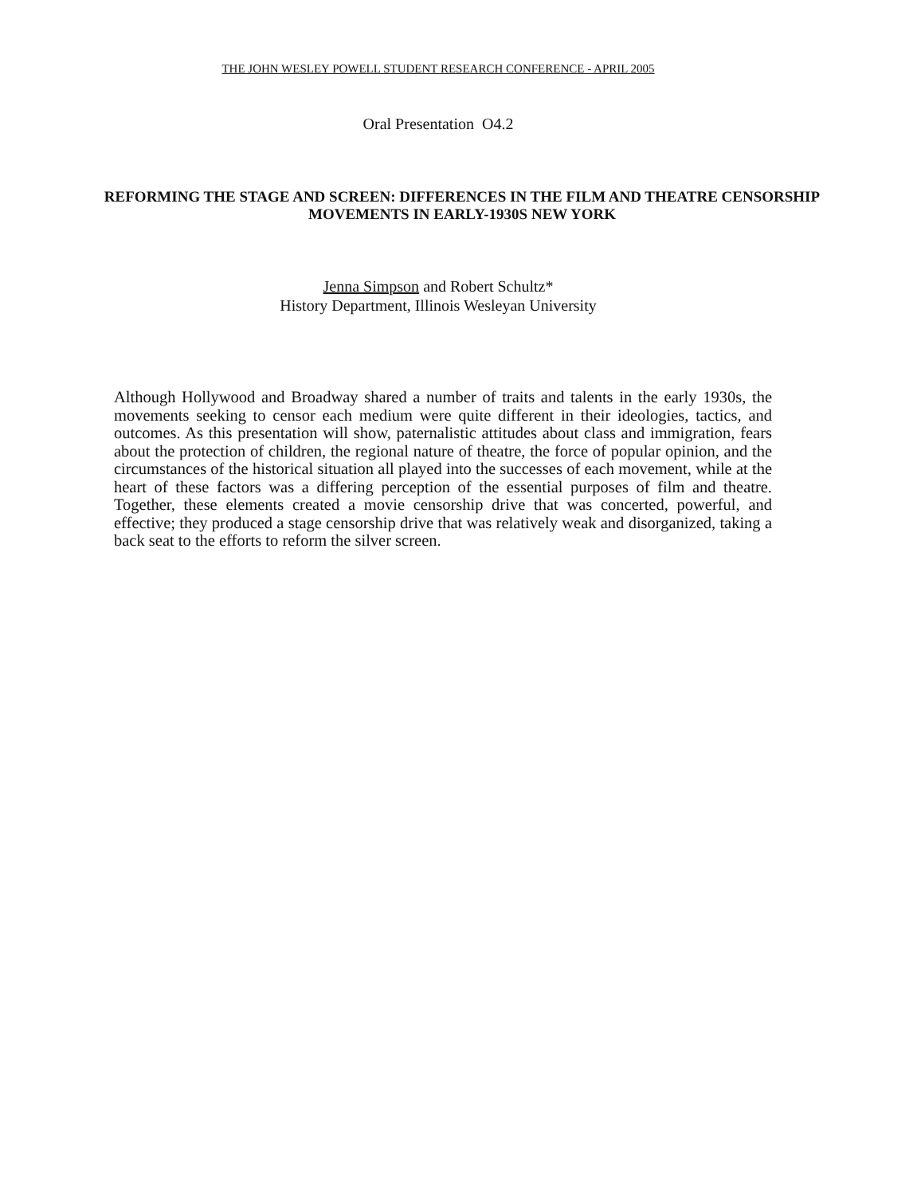THE JOHN WESLEY POWELL STUDENT RESEARCH CONFERENCE - APRIL 2005
Oral Presentation O4.2
REFORMING THE STAGE AND SCREEN: DIFFERENCES IN THE FILM AND THEATRE CENSORSHIP MOVEMENTS IN EARLY-1930S NEW YORK
Jenna Simpson and Robert Schultz*
History Department, Illinois Wesleyan University
Although Hollywood and Broadway shared a number of traits and talents in the early 1930s, the movements seeking to censor each medium were quite different in their ideologies, tactics, and outcomes. As this presentation will show, paternalistic attitudes about class and immigration, fears about the protection of children, the regional nature of theatre, the force of popular opinion, and the circumstances of the historical situation all played into the successes of each movement, while at the heart of these factors was a differing perception of the essential purposes of film and theatre. Together, these elements created a movie censorship drive that was concerted, powerful, and effective; they produced a stage censorship drive that was relatively weak and disorganized, taking a back seat to the efforts to reform the silver screen.